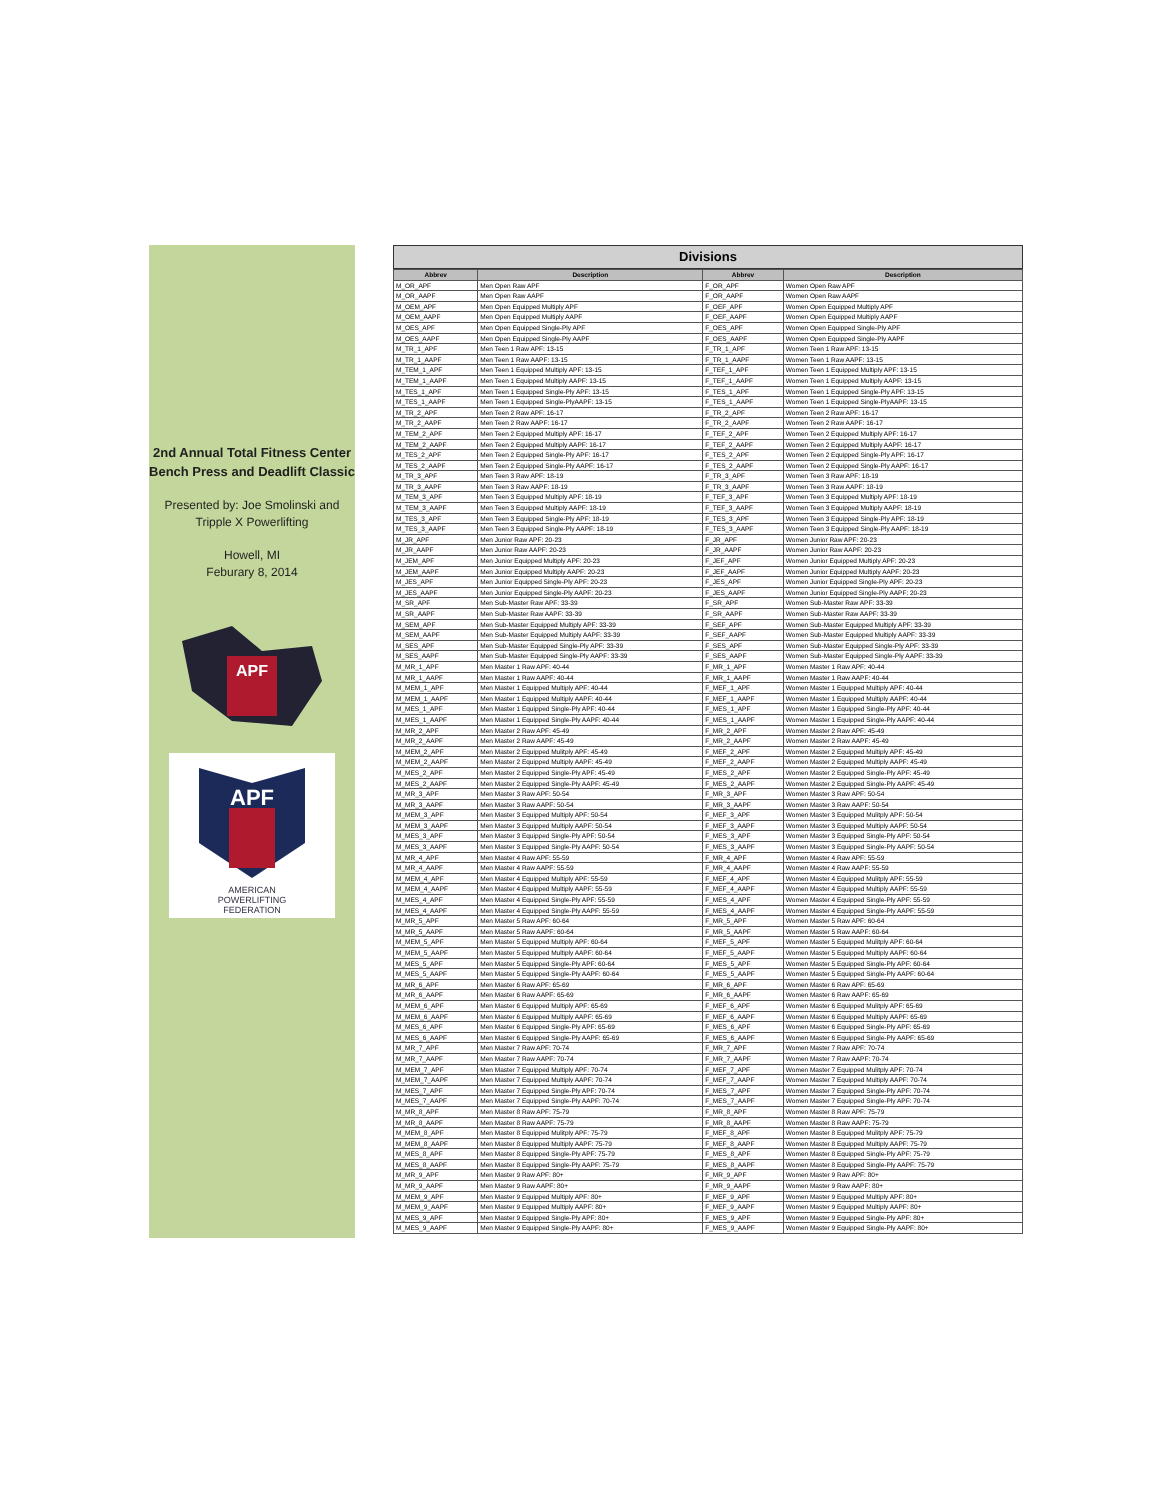2nd Annual Total Fitness Center
Bench Press and Deadlift Classic
Presented by: Joe Smolinski and
Tripple X Powerlifting
Howell, MI
Feburary 8, 2014
APF
APF
AMERICAN
POWERLIFTING
FEDERATION
Divisions
| Abbrev | Description | Abbrev | Description |
| --- | --- | --- | --- |
| M_OR_APF | Men Open Raw APF | F_OR_APF | Women Open Raw APF |
| M_OR_AAPF | Men Open Raw AAPF | F_OR_AAPF | Women Open Raw AAPF |
| M_OEM_APF | Men Open Equipped Multiply APF | F_OEF_APF | Women Open Equipped Multiply APF |
| M_OEM_AAPF | Men Open Equipped Multiply AAPF | F_OEF_AAPF | Women Open Equipped Multiply AAPF |
| M_OES_APF | Men Open Equipped Single-Ply APF | F_OES_APF | Women Open Equipped Single-Ply APF |
| M_OES_AAPF | Men Open Equipped Single-Ply AAPF | F_OES_AAPF | Women Open Equipped Single-Ply AAPF |
| M_TR_1_APF | Men Teen 1 Raw APF: 13-15 | F_TR_1_APF | Women Teen 1 Raw APF: 13-15 |
| M_TR_1_AAPF | Men Teen 1 Raw AAPF: 13-15 | F_TR_1_AAPF | Women Teen 1 Raw AAPF: 13-15 |
| M_TEM_1_APF | Men Teen 1 Equipped Multiply APF: 13-15 | F_TEF_1_APF | Women Teen 1 Equipped Multiply APF: 13-15 |
| M_TEM_1_AAPF | Men Teen 1 Equipped Multiply AAPF: 13-15 | F_TEF_1_AAPF | Women Teen 1 Equipped Multiply AAPF: 13-15 |
| M_TES_1_APF | Men Teen 1 Equipped Single-Ply APF: 13-15 | F_TES_1_APF | Women Teen 1 Equipped Single-Ply APF: 13-15 |
| M_TES_1_AAPF | Men Teen 1 Equipped Single-PlyAAPF: 13-15 | F_TES_1_AAPF | Women Teen 1 Equipped Single-PlyAAPF: 13-15 |
| M_TR_2_APF | Men Teen 2 Raw APF: 16-17 | F_TR_2_APF | Women Teen 2 Raw APF: 16-17 |
| M_TR_2_AAPF | Men Teen 2 Raw AAPF: 16-17 | F_TR_2_AAPF | Women Teen 2 Raw AAPF: 16-17 |
| M_TEM_2_APF | Men Teen 2 Equipped Multiply APF: 16-17 | F_TEF_2_APF | Women Teen 2 Equipped Multiply APF: 16-17 |
| M_TEM_2_AAPF | Men Teen 2 Equipped Multiply AAPF: 16-17 | F_TEF_2_AAPF | Women Teen 2 Equipped Multiply AAPF: 16-17 |
| M_TES_2_APF | Men Teen 2 Equipped Single-Ply APF: 16-17 | F_TES_2_APF | Women Teen 2 Equipped Single-Ply APF: 16-17 |
| M_TES_2_AAPF | Men Teen 2 Equipped Single-Ply AAPF: 16-17 | F_TES_2_AAPF | Women Teen 2 Equipped Single-Ply AAPF: 16-17 |
| M_TR_3_APF | Men Teen 3 Raw APF: 18-19 | F_TR_3_APF | Women Teen 3 Raw APF: 18-19 |
| M_TR_3_AAPF | Men Teen 3 Raw AAPF: 18-19 | F_TR_3_AAPF | Women Teen 3 Raw AAPF: 18-19 |
| M_TEM_3_APF | Men Teen 3 Equipped Multiply APF: 18-19 | F_TEF_3_APF | Women Teen 3 Equipped Multiply APF: 18-19 |
| M_TEM_3_AAPF | Men Teen 3 Equipped Multiply AAPF: 18-19 | F_TEF_3_AAPF | Women Teen 3 Equipped Multiply AAPF: 18-19 |
| M_TES_3_APF | Men Teen 3 Equipped Single-Ply APF: 18-19 | F_TES_3_APF | Women Teen 3 Equipped Single-Ply APF: 18-19 |
| M_TES_3_AAPF | Men Teen 3 Equipped Single-Ply AAPF: 18-19 | F_TES_3_AAPF | Women Teen 3 Equipped Single-Ply AAPF: 18-19 |
| M_JR_APF | Men Junior Raw APF: 20-23 | F_JR_APF | Women Junior Raw APF: 20-23 |
| M_JR_AAPF | Men Junior Raw AAPF: 20-23 | F_JR_AAPF | Women Junior Raw AAPF: 20-23 |
| M_JEM_APF | Men Junior Equipped Multiply APF: 20-23 | F_JEF_APF | Women Junior Equipped Multiply APF: 20-23 |
| M_JEM_AAPF | Men Junior Equipped Multiply AAPF: 20-23 | F_JEF_AAPF | Women Junior Equipped Multiply AAPF: 20-23 |
| M_JES_APF | Men Junior Equipped Single-Ply APF: 20-23 | F_JES_APF | Women Junior Equipped Single-Ply APF: 20-23 |
| M_JES_AAPF | Men Junior Equipped Single-Ply AAPF: 20-23 | F_JES_AAPF | Women Junior Equipped Single-Ply AAPF: 20-23 |
| M_SR_APF | Men Sub-Master Raw APF: 33-39 | F_SR_APF | Women Sub-Master Raw APF: 33-39 |
| M_SR_AAPF | Men Sub-Master Raw AAPF: 33-39 | F_SR_AAPF | Women Sub-Master Raw AAPF: 33-39 |
| M_SEM_APF | Men Sub-Master Equipped Multiply APF: 33-39 | F_SEF_APF | Women Sub-Master Equipped Multiply APF: 33-39 |
| M_SEM_AAPF | Men Sub-Master Equipped Multiply AAPF: 33-39 | F_SEF_AAPF | Women Sub-Master Equipped Multiply AAPF: 33-39 |
| M_SES_APF | Men Sub-Master Equipped Single-Ply APF: 33-39 | F_SES_APF | Women Sub-Master Equipped Single-Ply APF: 33-39 |
| M_SES_AAPF | Men Sub-Master Equipped Single-Ply AAPF: 33-39 | F_SES_AAPF | Women Sub-Master Equipped Single-Ply AAPF: 33-39 |
| M_MR_1_APF | Men Master 1 Raw APF: 40-44 | F_MR_1_APF | Women Master 1 Raw APF: 40-44 |
| M_MR_1_AAPF | Men Master 1 Raw AAPF: 40-44 | F_MR_1_AAPF | Women Master 1 Raw AAPF: 40-44 |
| M_MEM_1_APF | Men Master 1 Equipped Multiply APF: 40-44 | F_MEF_1_APF | Women Master 1 Equipped Multiply APF: 40-44 |
| M_MEM_1_AAPF | Men Master 1 Equipped Multiply AAPF: 40-44 | F_MEF_1_AAPF | Women Master 1 Equipped Multiply AAPF: 40-44 |
| M_MES_1_APF | Men Master 1 Equipped Single-Ply APF: 40-44 | F_MES_1_APF | Women Master 1 Equipped Single-Ply APF: 40-44 |
| M_MES_1_AAPF | Men Master 1 Equipped Single-Ply AAPF: 40-44 | F_MES_1_AAPF | Women Master 1 Equipped Single-Ply AAPF: 40-44 |
| M_MR_2_APF | Men Master 2 Raw APF: 45-49 | F_MR_2_APF | Women Master 2 Raw APF: 45-49 |
| M_MR_2_AAPF | Men Master 2 Raw AAPF: 45-49 | F_MR_2_AAPF | Women Master 2 Raw AAPF: 45-49 |
| M_MEM_2_APF | Men Master 2 Equipped Mulitply APF: 45-49 | F_MEF_2_APF | Women Master 2 Equipped Multiply APF: 45-49 |
| M_MEM_2_AAPF | Men Master 2 Equipped Multiply AAPF: 45-49 | F_MEF_2_AAPF | Women Master 2 Equipped Multiply AAPF: 45-49 |
| M_MES_2_APF | Men Master 2 Equipped Single-Ply APF: 45-49 | F_MES_2_APF | Women Master 2 Equipped Single-Ply APF: 45-49 |
| M_MES_2_AAPF | Men Master 2 Equipped Single-Ply AAPF: 45-49 | F_MES_2_AAPF | Women Master 2 Equipped Single-Ply AAPF: 45-49 |
| M_MR_3_APF | Men Master 3 Raw APF: 50-54 | F_MR_3_APF | Women Master 3 Raw APF: 50-54 |
| M_MR_3_AAPF | Men Master 3 Raw AAPF: 50-54 | F_MR_3_AAPF | Women Master 3 Raw AAPF: 50-54 |
| M_MEM_3_APF | Men Master 3 Equipped Multiply APF: 50-54 | F_MEF_3_APF | Women Master 3 Equipped Mulitply APF: 50-54 |
| M_MEM_3_AAPF | Men Master 3 Equipped Multiply AAPF: 50-54 | F_MEF_3_AAPF | Women Master 3 Equipped Multiply AAPF: 50-54 |
| M_MES_3_APF | Men Master 3 Equipped Single-Ply APF: 50-54 | F_MES_3_APF | Women Master 3 Equipped Single-Ply APF: 50-54 |
| M_MES_3_AAPF | Men Master 3 Equipped Single-Ply AAPF: 50-54 | F_MES_3_AAPF | Women Master 3 Equipped Single-Ply AAPF: 50-54 |
| M_MR_4_APF | Men Master 4 Raw APF: 55-59 | F_MR_4_APF | Women Master 4 Raw APF: 55-59 |
| M_MR_4_AAPF | Men Master 4 Raw AAPF: 55-59 | F_MR_4_AAPF | Women Master 4 Raw AAPF: 55-59 |
| M_MEM_4_APF | Men Master 4 Equipped Multiply APF: 55-59 | F_MEF_4_APF | Women Master 4 Equipped Mulitply APF: 55-59 |
| M_MEM_4_AAPF | Men Master 4 Equipped Multiply AAPF: 55-59 | F_MEF_4_AAPF | Women Master 4 Equipped Multiply AAPF: 55-59 |
| M_MES_4_APF | Men Master 4 Equipped Single-Ply APF: 55-59 | F_MES_4_APF | Women Master 4 Equipped Single-Ply APF: 55-59 |
| M_MES_4_AAPF | Men Master 4 Equipped Single-Ply AAPF: 55-59 | F_MES_4_AAPF | Women Master 4 Equipped Single-Ply AAPF: 55-59 |
| M_MR_5_APF | Men Master 5 Raw APF: 60-64 | F_MR_5_APF | Women Master 5 Raw APF: 60-64 |
| M_MR_5_AAPF | Men Master 5 Raw AAPF: 60-64 | F_MR_5_AAPF | Women Master 5 Raw AAPF: 60-64 |
| M_MEM_5_APF | Men Master 5 Equipped Multiply APF: 60-64 | F_MEF_5_APF | Women Master 5 Equipped Mulitply APF: 60-64 |
| M_MEM_5_AAPF | Men Master 5 Equipped Multiply AAPF: 60-64 | F_MEF_5_AAPF | Women Master 5 Equipped Multiply AAPF: 60-64 |
| M_MES_5_APF | Men Master 5 Equipped Single-Ply APF: 60-64 | F_MES_5_APF | Women Master 5 Equipped Single-Ply APF: 60-64 |
| M_MES_5_AAPF | Men Master 5 Equipped Single-Ply AAPF: 60-64 | F_MES_5_AAPF | Women Master 5 Equipped Single-Ply AAPF: 60-64 |
| M_MR_6_APF | Men Master 6 Raw APF: 65-69 | F_MR_6_APF | Women Master 6 Raw APF: 65-69 |
| M_MR_6_AAPF | Men Master 6 Raw AAPF: 65-69 | F_MR_6_AAPF | Women Master 6 Raw AAPF: 65-69 |
| M_MEM_6_APF | Men Master 6 Equipped Multiply APF: 65-69 | F_MEF_6_APF | Women Master 6 Equipped Mulitply APF: 65-69 |
| M_MEM_6_AAPF | Men Master 6 Equipped Multiply AAPF: 65-69 | F_MEF_6_AAPF | Women Master 6 Equipped Multiply AAPF: 65-69 |
| M_MES_6_APF | Men Master 6 Equipped Single-Ply APF: 65-69 | F_MES_6_APF | Women Master 6 Equipped Single-Ply APF: 65-69 |
| M_MES_6_AAPF | Men Master 6 Equipped Single-Ply AAPF: 65-69 | F_MES_6_AAPF | Women Master 6 Equipped Single-Ply AAPF: 65-69 |
| M_MR_7_APF | Men Master 7 Raw APF: 70-74 | F_MR_7_APF | Women Master 7 Raw APF: 70-74 |
| M_MR_7_AAPF | Men Master 7 Raw AAPF: 70-74 | F_MR_7_AAPF | Women Master 7 Raw AAPF: 70-74 |
| M_MEM_7_APF | Men Master 7 Equipped Multiply APF: 70-74 | F_MEF_7_APF | Women Master 7 Equipped Mulitply APF: 70-74 |
| M_MEM_7_AAPF | Men Master 7 Equipped Multiply AAPF: 70-74 | F_MEF_7_AAPF | Women Master 7 Equipped Multiply AAPF: 70-74 |
| M_MES_7_APF | Men Master 7 Equipped Single-Ply APF: 70-74 | F_MES_7_APF | Women Master 7 Equipped Single-Ply APF: 70-74 |
| M_MES_7_AAPF | Men Master 7 Equipped Single-Ply AAPF: 70-74 | F_MES_7_AAPF | Women Master 7 Equipped Single-Ply APF: 70-74 |
| M_MR_8_APF | Men Master 8 Raw APF: 75-79 | F_MR_8_APF | Women Master 8 Raw APF: 75-79 |
| M_MR_8_AAPF | Men Master 8 Raw AAPF: 75-79 | F_MR_8_AAPF | Women Master 8 Raw AAPF: 75-79 |
| M_MEM_8_APF | Men Master 8 Equipped Mulitply APF: 75-79 | F_MEF_8_APF | Women Master 8 Equipped Mulitply APF: 75-79 |
| M_MEM_8_AAPF | Men Master 8 Equipped Multiply AAPF: 75-79 | F_MEF_8_AAPF | Women Master 8 Equipped Multiply AAPF: 75-79 |
| M_MES_8_APF | Men Master 8 Equipped Single-Ply APF: 75-79 | F_MES_8_APF | Women Master 8 Equipped Single-Ply APF: 75-79 |
| M_MES_8_AAPF | Men Master 8 Equipped Single-Ply AAPF: 75-79 | F_MES_8_AAPF | Women Master 8 Equipped Single-Ply AAPF: 75-79 |
| M_MR_9_APF | Men Master 9 Raw APF: 80+ | F_MR_9_APF | Women Master 9 Raw APF: 80+ |
| M_MR_9_AAPF | Men Master 9 Raw AAPF: 80+ | F_MR_9_AAPF | Women Master 9 Raw AAPF: 80+ |
| M_MEM_9_APF | Men Master 9 Equipped Multiply APF: 80+ | F_MEF_9_APF | Women Master 9 Equipped Multiply APF: 80+ |
| M_MEM_9_AAPF | Men Master 9 Equipped Multiply AAPF: 80+ | F_MEF_9_AAPF | Women Master 9 Equipped Multiply AAPF: 80+ |
| M_MES_9_APF | Men Master 9 Equipped Single-Ply APF: 80+ | F_MES_9_APF | Women Master 9 Equipped Single-Ply APF: 80+ |
| M_MES_9_AAPF | Men Master 9 Equipped Single-Ply AAPF: 80+ | F_MES_9_AAPF | Women Master 9 Equipped Single-Ply AAPF: 80+ |